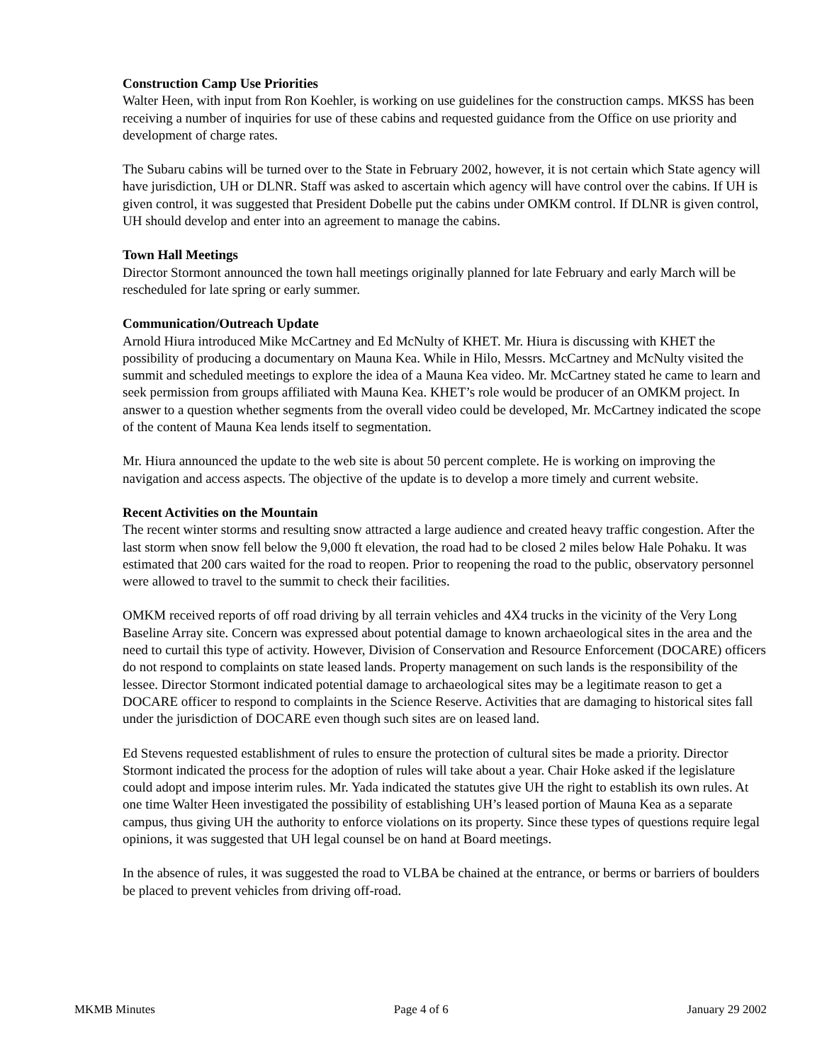Construction Camp Use Priorities
Walter Heen, with input from Ron Koehler, is working on use guidelines for the construction camps. MKSS has been receiving a number of inquiries for use of these cabins and requested guidance from the Office on use priority and development of charge rates.
The Subaru cabins will be turned over to the State in February 2002, however, it is not certain which State agency will have jurisdiction, UH or DLNR. Staff was asked to ascertain which agency will have control over the cabins. If UH is given control, it was suggested that President Dobelle put the cabins under OMKM control. If DLNR is given control, UH should develop and enter into an agreement to manage the cabins.
Town Hall Meetings
Director Stormont announced the town hall meetings originally planned for late February and early March will be rescheduled for late spring or early summer.
Communication/Outreach Update
Arnold Hiura introduced Mike McCartney and Ed McNulty of KHET. Mr. Hiura is discussing with KHET the possibility of producing a documentary on Mauna Kea. While in Hilo, Messrs. McCartney and McNulty visited the summit and scheduled meetings to explore the idea of a Mauna Kea video. Mr. McCartney stated he came to learn and seek permission from groups affiliated with Mauna Kea. KHET’s role would be producer of an OMKM project. In answer to a question whether segments from the overall video could be developed, Mr. McCartney indicated the scope of the content of Mauna Kea lends itself to segmentation.
Mr. Hiura announced the update to the web site is about 50 percent complete. He is working on improving the navigation and access aspects. The objective of the update is to develop a more timely and current website.
Recent Activities on the Mountain
The recent winter storms and resulting snow attracted a large audience and created heavy traffic congestion. After the last storm when snow fell below the 9,000 ft elevation, the road had to be closed 2 miles below Hale Pohaku. It was estimated that 200 cars waited for the road to reopen. Prior to reopening the road to the public, observatory personnel were allowed to travel to the summit to check their facilities.
OMKM received reports of off road driving by all terrain vehicles and 4X4 trucks in the vicinity of the Very Long Baseline Array site. Concern was expressed about potential damage to known archaeological sites in the area and the need to curtail this type of activity. However, Division of Conservation and Resource Enforcement (DOCARE) officers do not respond to complaints on state leased lands. Property management on such lands is the responsibility of the lessee. Director Stormont indicated potential damage to archaeological sites may be a legitimate reason to get a DOCARE officer to respond to complaints in the Science Reserve. Activities that are damaging to historical sites fall under the jurisdiction of DOCARE even though such sites are on leased land.
Ed Stevens requested establishment of rules to ensure the protection of cultural sites be made a priority. Director Stormont indicated the process for the adoption of rules will take about a year. Chair Hoke asked if the legislature could adopt and impose interim rules. Mr. Yada indicated the statutes give UH the right to establish its own rules. At one time Walter Heen investigated the possibility of establishing UH’s leased portion of Mauna Kea as a separate campus, thus giving UH the authority to enforce violations on its property. Since these types of questions require legal opinions, it was suggested that UH legal counsel be on hand at Board meetings.
In the absence of rules, it was suggested the road to VLBA be chained at the entrance, or berms or barriers of boulders be placed to prevent vehicles from driving off-road.
MKMB Minutes Page 4 of 6 January 29 2002